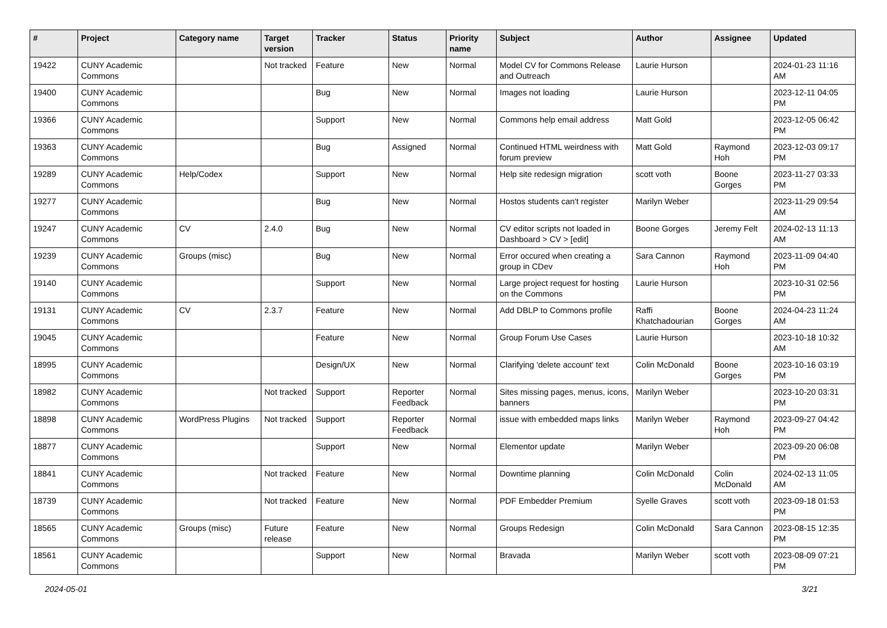| # | Project | Category name | Target version | Tracker | Status | Priority name | Subject | Author | Assignee | Updated |
| --- | --- | --- | --- | --- | --- | --- | --- | --- | --- | --- |
| 19422 | CUNY Academic Commons | | Not tracked | Feature | New | Normal | Model CV for Commons Release and Outreach | Laurie Hurson | | 2024-01-23 11:16 AM |
| 19400 | CUNY Academic Commons | | | Bug | New | Normal | Images not loading | Laurie Hurson | | 2023-12-11 04:05 PM |
| 19366 | CUNY Academic Commons | | | Support | New | Normal | Commons help email address | Matt Gold | | 2023-12-05 06:42 PM |
| 19363 | CUNY Academic Commons | | | Bug | Assigned | Normal | Continued HTML weirdness with forum preview | Matt Gold | Raymond Hoh | 2023-12-03 09:17 PM |
| 19289 | CUNY Academic Commons | Help/Codex | | Support | New | Normal | Help site redesign migration | scott voth | Boone Gorges | 2023-11-27 03:33 PM |
| 19277 | CUNY Academic Commons | | | Bug | New | Normal | Hostos students can't register | Marilyn Weber | | 2023-11-29 09:54 AM |
| 19247 | CUNY Academic Commons | CV | 2.4.0 | Bug | New | Normal | CV editor scripts not loaded in Dashboard > CV > [edit] | Boone Gorges | Jeremy Felt | 2024-02-13 11:13 AM |
| 19239 | CUNY Academic Commons | Groups (misc) | | Bug | New | Normal | Error occured when creating a group in CDev | Sara Cannon | Raymond Hoh | 2023-11-09 04:40 PM |
| 19140 | CUNY Academic Commons | | | Support | New | Normal | Large project request for hosting on the Commons | Laurie Hurson | | 2023-10-31 02:56 PM |
| 19131 | CUNY Academic Commons | CV | 2.3.7 | Feature | New | Normal | Add DBLP to Commons profile | Raffi Khatchadourian | Boone Gorges | 2024-04-23 11:24 AM |
| 19045 | CUNY Academic Commons | | | Feature | New | Normal | Group Forum Use Cases | Laurie Hurson | | 2023-10-18 10:32 AM |
| 18995 | CUNY Academic Commons | | | Design/UX | New | Normal | Clarifying 'delete account' text | Colin McDonald | Boone Gorges | 2023-10-16 03:19 PM |
| 18982 | CUNY Academic Commons | | Not tracked | Support | Reporter Feedback | Normal | Sites missing pages, menus, icons, banners | Marilyn Weber | | 2023-10-20 03:31 PM |
| 18898 | CUNY Academic Commons | WordPress Plugins | Not tracked | Support | Reporter Feedback | Normal | issue with embedded maps links | Marilyn Weber | Raymond Hoh | 2023-09-27 04:42 PM |
| 18877 | CUNY Academic Commons | | | Support | New | Normal | Elementor update | Marilyn Weber | | 2023-09-20 06:08 PM |
| 18841 | CUNY Academic Commons | | Not tracked | Feature | New | Normal | Downtime planning | Colin McDonald | Colin McDonald | 2024-02-13 11:05 AM |
| 18739 | CUNY Academic Commons | | Not tracked | Feature | New | Normal | PDF Embedder Premium | Syelle Graves | scott voth | 2023-09-18 01:53 PM |
| 18565 | CUNY Academic Commons | Groups (misc) | Future release | Feature | New | Normal | Groups Redesign | Colin McDonald | Sara Cannon | 2023-08-15 12:35 PM |
| 18561 | CUNY Academic Commons | | | Support | New | Normal | Bravada | Marilyn Weber | scott voth | 2023-08-09 07:21 PM |
2024-05-01 3/21